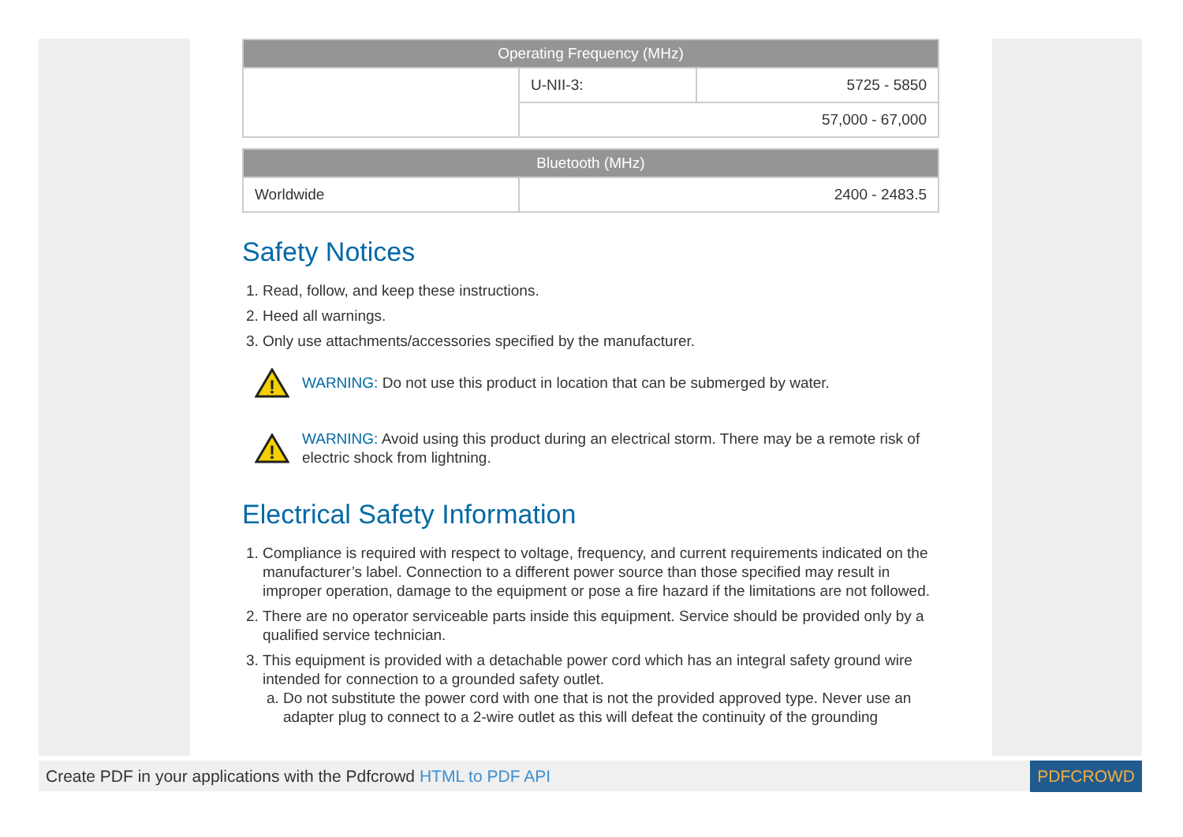| Operating Frequency (MHz) | | |
| --- | --- | --- |
| | U-NII-3: | 5725 - 5850 |
| | 57,000 - 67,000 | |
| Bluetooth (MHz) | |
| --- | --- |
| Worldwide | 2400 - 2483.5 |
Safety Notices
1. Read, follow, and keep these instructions.
2. Heed all warnings.
3. Only use attachments/accessories specified by the manufacturer.
!
WARNING: Do not use this product in location that can be submerged by water.
!
WARNING: Avoid using this product during an electrical storm. There may be a remote risk of electric shock from lightning.
Electrical Safety Information
1. Compliance is required with respect to voltage, frequency, and current requirements indicated on the manufacturer’s label. Connection to a different power source than those specified may result in improper operation, damage to the equipment or pose a fire hazard if the limitations are not followed.
2. There are no operator serviceable parts inside this equipment. Service should be provided only by a qualified service technician.
3. This equipment is provided with a detachable power cord which has an integral safety ground wire intended for connection to a grounded safety outlet.
a. Do not substitute the power cord with one that is not the provided approved type. Never use an adapter plug to connect to a 2-wire outlet as this will defeat the continuity of the grounding
Create PDF in your applications with the Pdfcrowd HTML to PDF API PDFCROWD